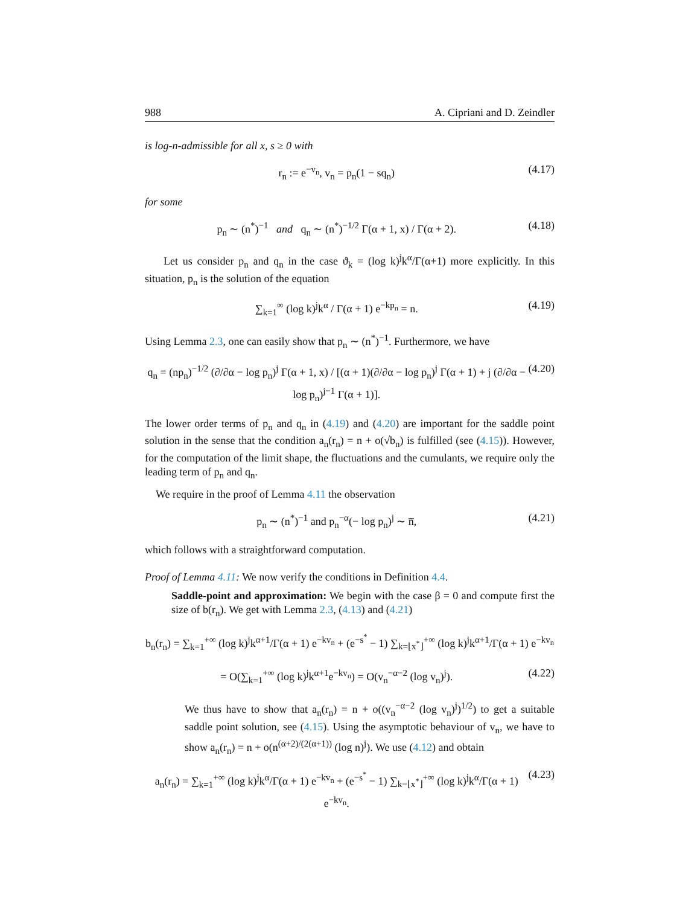988 A. Cipriani and D. Zeindler
is log-n-admissible for all x, s ≥ 0 with
r<sub>n</sub> := e<sup>−v<sub>n</sub></sup>, v<sub>n</sub> = p<sub>n</sub>(1 − sq<sub>n</sub>) (4.17)
for some
p<sub>n</sub> ∼ (n<sup>*</sup>)<sup>−1</sup> and q<sub>n</sub> ∼ (n<sup>*</sup>)<sup>−1/2</sup> Γ(α + 1, x) / Γ(α + 2). (4.18)
Let us consider p<sub>n</sub> and q<sub>n</sub> in the case ϑ<sub>k</sub> = (log k)<sup>j</sup>k<sup>α</sup>/Γ(α+1) more explicitly. In this situation, p<sub>n</sub> is the solution of the equation
∑<sub>k=1</sub><sup>∞</sup> (log k)<sup>j</sup>k<sup>α</sup> / Γ(α + 1) e<sup>−kp<sub>n</sub></sup> = n. (4.19)
Using Lemma 2.3, one can easily show that p<sub>n</sub> ∼ (n<sup>*</sup>)<sup>−1</sup>. Furthermore, we have
q<sub>n</sub> = (np<sub>n</sub>)<sup>−1/2</sup> (∂/∂α − log p<sub>n</sub>)<sup>j</sup> Γ(α + 1, x) / [(α + 1)(∂/∂α − log p<sub>n</sub>)<sup>j</sup> Γ(α + 1) + j (∂/∂α − log p<sub>n</sub>)<sup>j−1</sup> Γ(α + 1)]. (4.20)
The lower order terms of p<sub>n</sub> and q<sub>n</sub> in (4.19) and (4.20) are important for the saddle point solution in the sense that the condition a<sub>n</sub>(r<sub>n</sub>) = n + o(√b<sub>n</sub>) is fulfilled (see (4.15)). However, for the computation of the limit shape, the fluctuations and the cumulants, we require only the leading term of p<sub>n</sub> and q<sub>n</sub>.
We require in the proof of Lemma 4.11 the observation
p<sub>n</sub> ∼ (n<sup>*</sup>)<sup>−1</sup> and p<sub>n</sub><sup>−α</sup>(− log p<sub>n</sub>)<sup>j</sup> ∼ n̅, (4.21)
which follows with a straightforward computation.
Proof of Lemma 4.11: We now verify the conditions in Definition 4.4.
Saddle-point and approximation: We begin with the case β = 0 and compute first the size of b(r<sub>n</sub>). We get with Lemma 2.3, (4.13) and (4.21)
b<sub>n</sub>(r<sub>n</sub>) = ∑<sub>k=1</sub><sup>+∞</sup> (log k)<sup>j</sup>k<sup>α+1</sup>/Γ(α + 1) e<sup>−kv<sub>n</sub></sup> + (e<sup>−s<sup>*</sup></sup> − 1) ∑<sub>k=⌊x<sup>*</sup>⌋</sub><sup>+∞</sup> (log k)<sup>j</sup>k<sup>α+1</sup>/Γ(α + 1) e<sup>−kv<sub>n</sub></sup>
= O(∑<sub>k=1</sub><sup>+∞</sup> (log k)<sup>j</sup>k<sup>α+1</sup>e<sup>−kv<sub>n</sub></sup>) = O(v<sub>n</sub><sup>−α−2</sup> (log v<sub>n</sub>)<sup>j</sup>). (4.22)
We thus have to show that a<sub>n</sub>(r<sub>n</sub>) = n + o((v<sub>n</sub><sup>−α−2</sup> (log v<sub>n</sub>)<sup>j</sup>)<sup>1/2</sup>) to get a suitable saddle point solution, see (4.15). Using the asymptotic behaviour of v<sub>n</sub>, we have to show a<sub>n</sub>(r<sub>n</sub>) = n + o(n<sup>(α+2)/(2(α+1))</sup> (log n)<sup>j</sup>). We use (4.12) and obtain
a<sub>n</sub>(r<sub>n</sub>) = ∑<sub>k=1</sub><sup>+∞</sup> (log k)<sup>j</sup>k<sup>α</sup>/Γ(α + 1) e<sup>−kv<sub>n</sub></sup> + (e<sup>−s<sup>*</sup></sup> − 1) ∑<sub>k=⌊x<sup>*</sup>⌋</sub><sup>+∞</sup> (log k)<sup>j</sup>k<sup>α</sup>/Γ(α + 1) e<sup>−kv<sub>n</sub></sup>. (4.23)